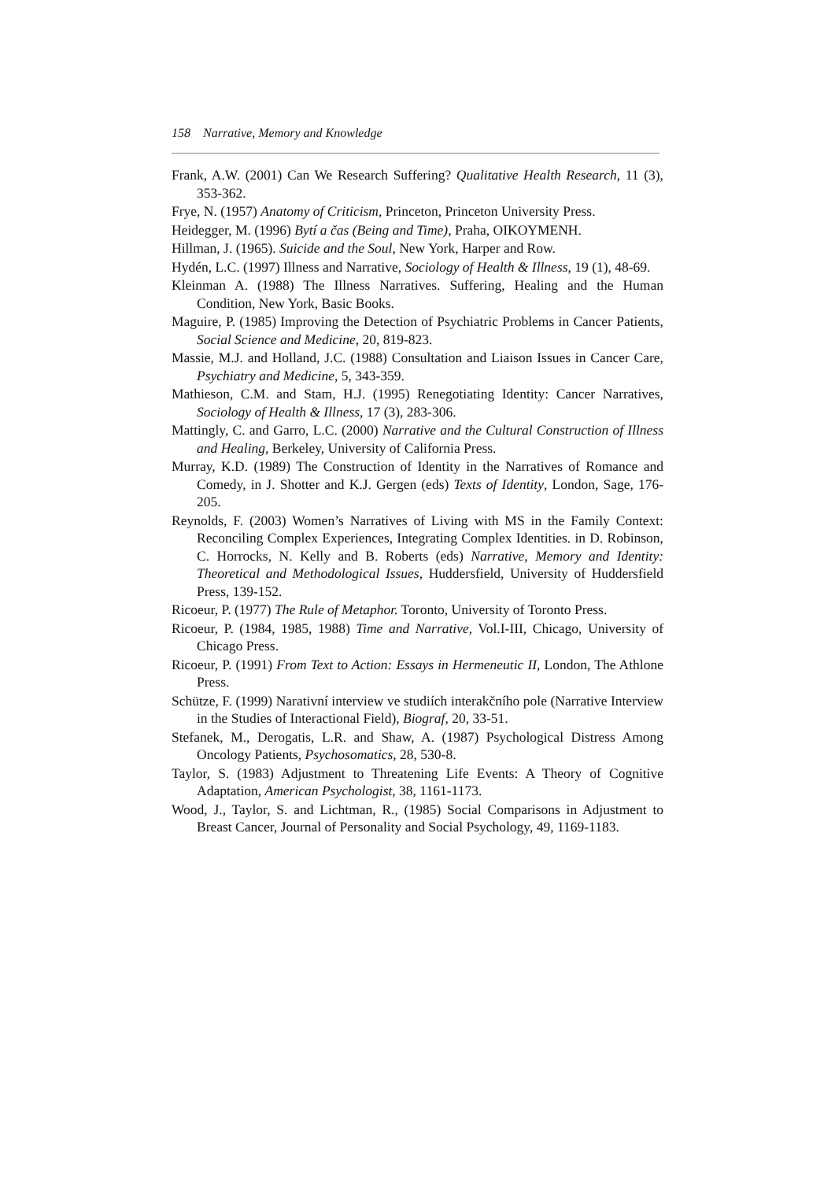158 Narrative, Memory and Knowledge
Frank, A.W. (2001) Can We Research Suffering? Qualitative Health Research, 11 (3), 353-362.
Frye, N. (1957) Anatomy of Criticism, Princeton, Princeton University Press.
Heidegger, M. (1996) Bytí a čas (Being and Time), Praha, OIKOYMENH.
Hillman, J. (1965). Suicide and the Soul, New York, Harper and Row.
Hydén, L.C. (1997) Illness and Narrative, Sociology of Health & Illness, 19 (1), 48-69.
Kleinman A. (1988) The Illness Narratives. Suffering, Healing and the Human Condition, New York, Basic Books.
Maguire, P. (1985) Improving the Detection of Psychiatric Problems in Cancer Patients, Social Science and Medicine, 20, 819-823.
Massie, M.J. and Holland, J.C. (1988) Consultation and Liaison Issues in Cancer Care, Psychiatry and Medicine, 5, 343-359.
Mathieson, C.M. and Stam, H.J. (1995) Renegotiating Identity: Cancer Narratives, Sociology of Health & Illness, 17 (3), 283-306.
Mattingly, C. and Garro, L.C. (2000) Narrative and the Cultural Construction of Illness and Healing, Berkeley, University of California Press.
Murray, K.D. (1989) The Construction of Identity in the Narratives of Romance and Comedy, in J. Shotter and K.J. Gergen (eds) Texts of Identity, London, Sage, 176-205.
Reynolds, F. (2003) Women’s Narratives of Living with MS in the Family Context: Reconciling Complex Experiences, Integrating Complex Identities. in D. Robinson, C. Horrocks, N. Kelly and B. Roberts (eds) Narrative, Memory and Identity: Theoretical and Methodological Issues, Huddersfield, University of Huddersfield Press, 139-152.
Ricoeur, P. (1977) The Rule of Metaphor. Toronto, University of Toronto Press.
Ricoeur, P. (1984, 1985, 1988) Time and Narrative, Vol.I-III, Chicago, University of Chicago Press.
Ricoeur, P. (1991) From Text to Action: Essays in Hermeneutic II, London, The Athlone Press.
Schütze, F. (1999) Narativní interview ve studiích interakčního pole (Narrative Interview in the Studies of Interactional Field), Biograf, 20, 33-51.
Stefanek, M., Derogatis, L.R. and Shaw, A. (1987) Psychological Distress Among Oncology Patients, Psychosomatics, 28, 530-8.
Taylor, S. (1983) Adjustment to Threatening Life Events: A Theory of Cognitive Adaptation, American Psychologist, 38, 1161-1173.
Wood, J., Taylor, S. and Lichtman, R., (1985) Social Comparisons in Adjustment to Breast Cancer, Journal of Personality and Social Psychology, 49, 1169-1183.